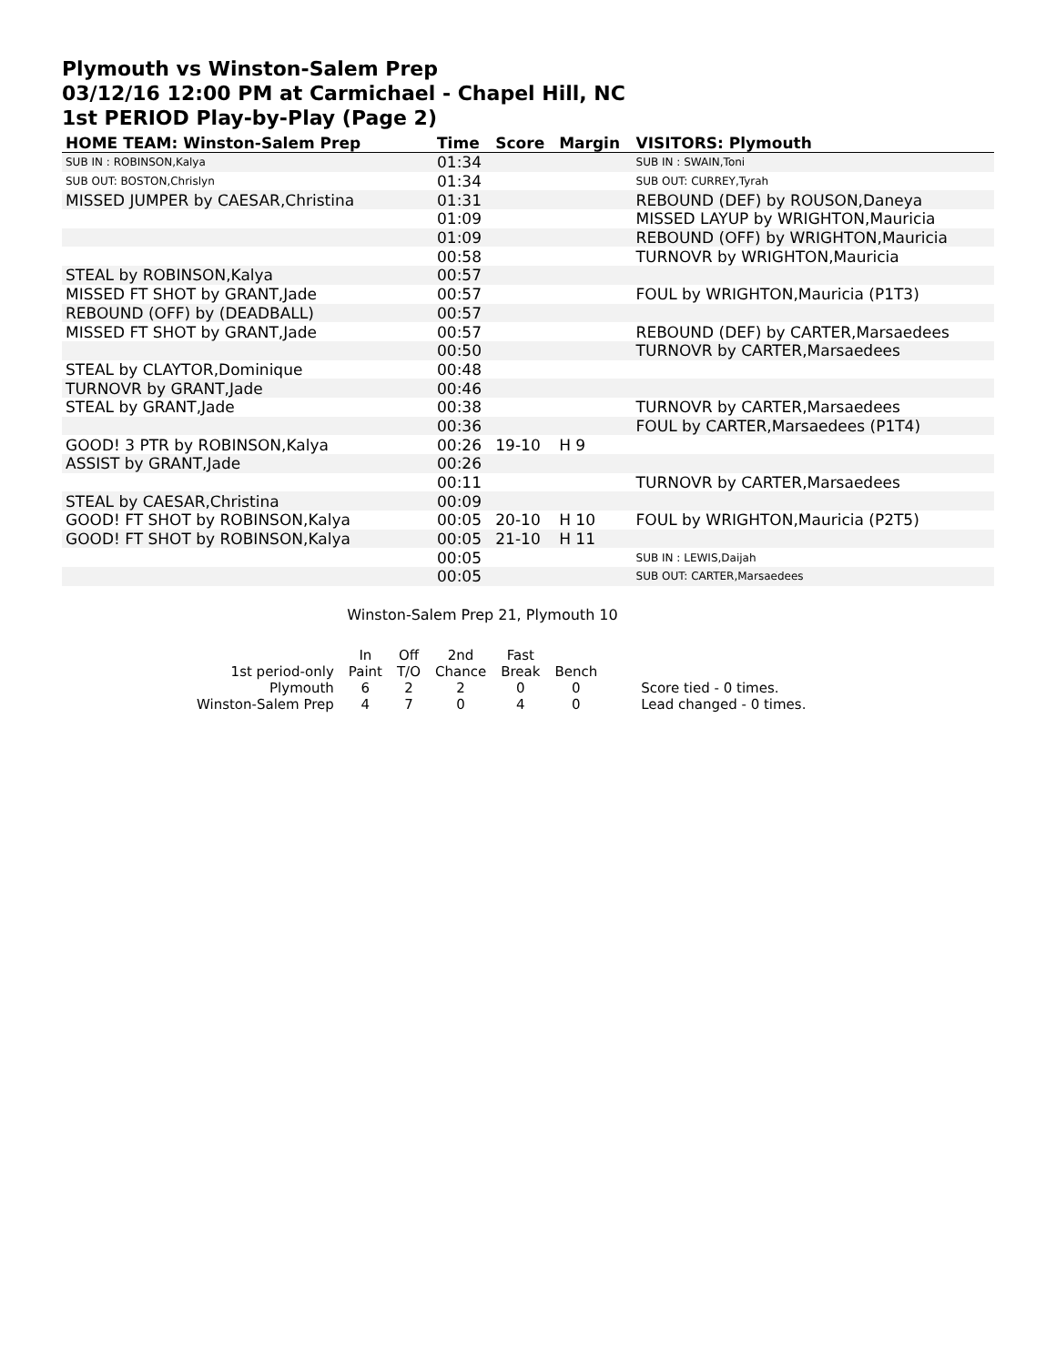Plymouth vs Winston-Salem Prep
03/12/16 12:00 PM at Carmichael - Chapel Hill, NC
1st PERIOD Play-by-Play (Page 2)
| HOME TEAM: Winston-Salem Prep | Time | Score | Margin | VISITORS: Plymouth |
| --- | --- | --- | --- | --- |
| SUB IN : ROBINSON,Kalya | 01:34 | | | SUB IN : SWAIN,Toni |
| SUB OUT: BOSTON,Chrislyn | 01:34 | | | SUB OUT: CURREY,Tyrah |
| MISSED JUMPER by CAESAR,Christina | 01:31 | | | REBOUND (DEF) by ROUSON,Daneya |
| | 01:09 | | | MISSED LAYUP by WRIGHTON,Mauricia |
| | 01:09 | | | REBOUND (OFF) by WRIGHTON,Mauricia |
| | 00:58 | | | TURNOVR by WRIGHTON,Mauricia |
| STEAL by ROBINSON,Kalya | 00:57 | | | |
| MISSED FT SHOT by GRANT,Jade | 00:57 | | | FOUL by WRIGHTON,Mauricia (P1T3) |
| REBOUND (OFF) by (DEADBALL) | 00:57 | | | |
| MISSED FT SHOT by GRANT,Jade | 00:57 | | | REBOUND (DEF) by CARTER,Marsaedees |
| | 00:50 | | | TURNOVR by CARTER,Marsaedees |
| STEAL by CLAYTOR,Dominique | 00:48 | | | |
| TURNOVR by GRANT,Jade | 00:46 | | | |
| STEAL by GRANT,Jade | 00:38 | | | TURNOVR by CARTER,Marsaedees |
| | 00:36 | | | FOUL by CARTER,Marsaedees (P1T4) |
| GOOD! 3 PTR by ROBINSON,Kalya | 00:26 | 19-10 | H 9 | |
| ASSIST by GRANT,Jade | 00:26 | | | |
| | 00:11 | | | TURNOVR by CARTER,Marsaedees |
| STEAL by CAESAR,Christina | 00:09 | | | |
| GOOD! FT SHOT by ROBINSON,Kalya | 00:05 | 20-10 | H 10 | FOUL by WRIGHTON,Mauricia (P2T5) |
| GOOD! FT SHOT by ROBINSON,Kalya | 00:05 | 21-10 | H 11 | |
| | 00:05 | | | SUB IN : LEWIS,Daijah |
| | 00:05 | | | SUB OUT: CARTER,Marsaedees |
Winston-Salem Prep 21, Plymouth 10
| | In | Off | 2nd | Fast | |
| 1st period-only | Paint | T/O | Chance | Break | Bench |
| Plymouth | 6 | 2 | 2 | 0 | 0 |
| Winston-Salem Prep | 4 | 7 | 0 | 4 | 0 |
Score tied - 0 times.
Lead changed - 0 times.